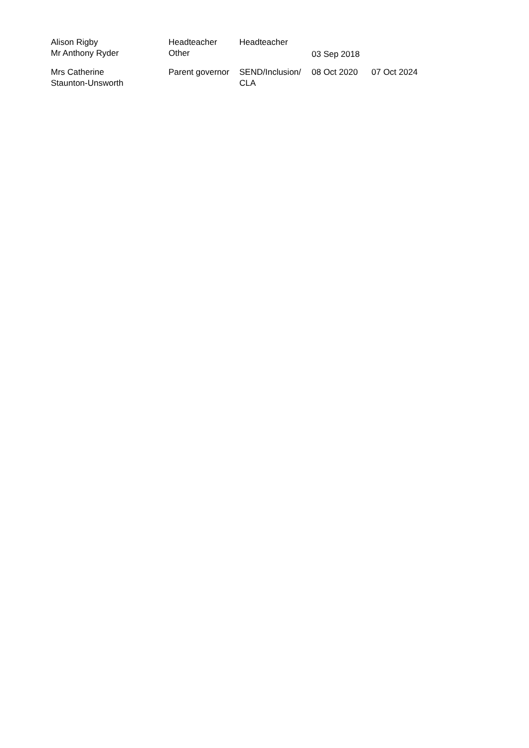| Alison Rigby | Headteacher | Headteacher | | |
| Mr Anthony Ryder | Other | | 03 Sep 2018 | |
| Mrs Catherine Staunton-Unsworth | Parent governor | SEND/Inclusion/ CLA | 08 Oct 2020 | 07 Oct 2024 |